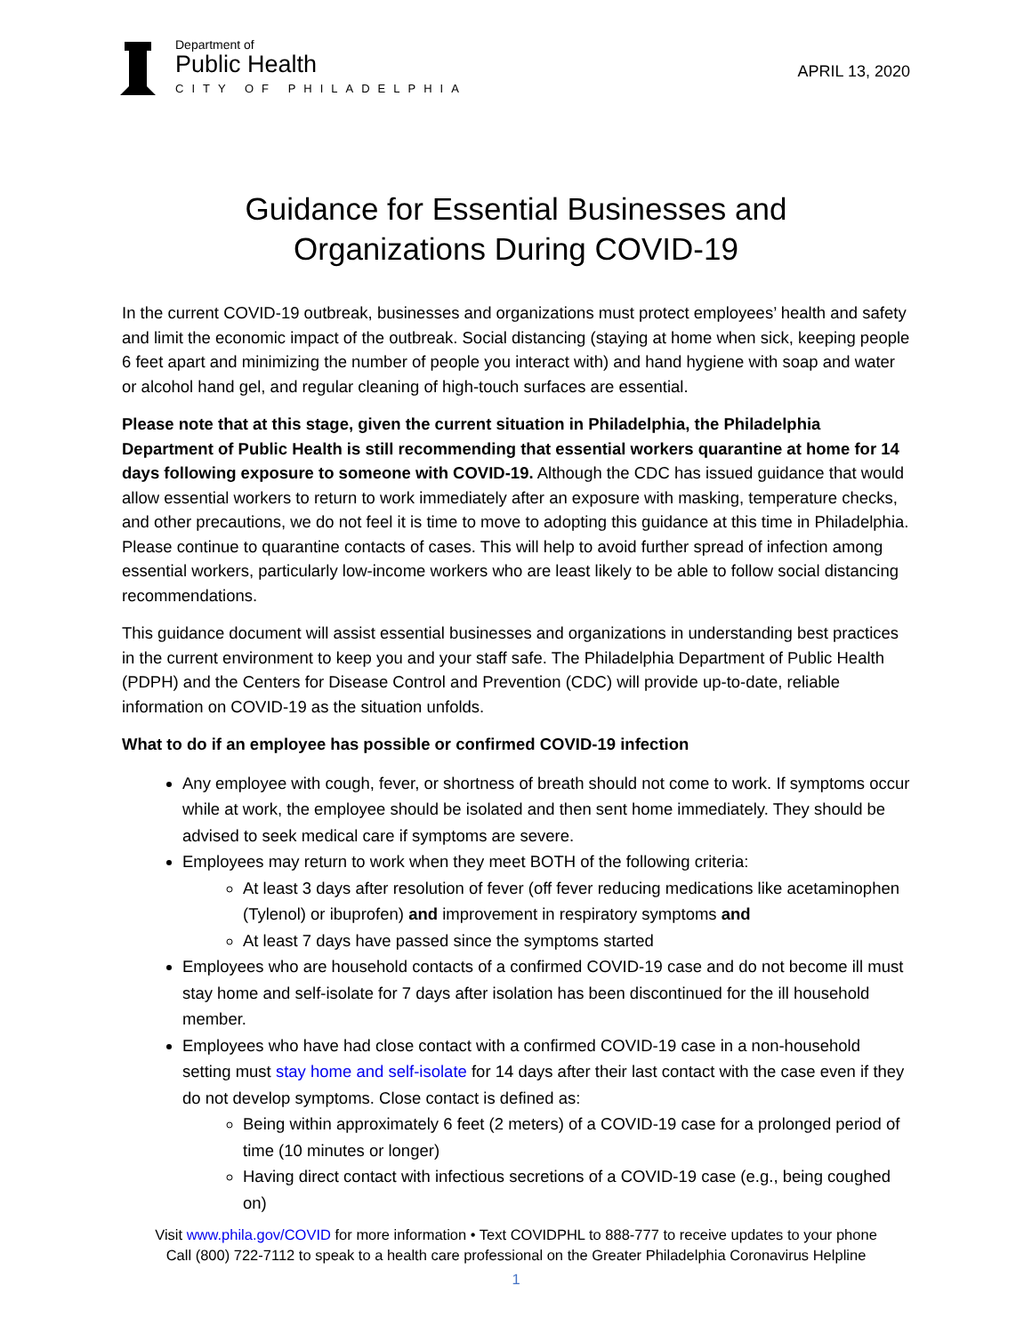Department of
Public Health
CITY OF PHILADELPHIA
APRIL 13, 2020
Guidance for Essential Businesses and
Organizations During COVID-19
In the current COVID-19 outbreak, businesses and organizations must protect employees’ health and safety and limit the economic impact of the outbreak. Social distancing (staying at home when sick, keeping people 6 feet apart and minimizing the number of people you interact with) and hand hygiene with soap and water or alcohol hand gel, and regular cleaning of high-touch surfaces are essential.
Please note that at this stage, given the current situation in Philadelphia, the Philadelphia Department of Public Health is still recommending that essential workers quarantine at home for 14 days following exposure to someone with COVID-19. Although the CDC has issued guidance that would allow essential workers to return to work immediately after an exposure with masking, temperature checks, and other precautions, we do not feel it is time to move to adopting this guidance at this time in Philadelphia. Please continue to quarantine contacts of cases. This will help to avoid further spread of infection among essential workers, particularly low-income workers who are least likely to be able to follow social distancing recommendations.
This guidance document will assist essential businesses and organizations in understanding best practices in the current environment to keep you and your staff safe. The Philadelphia Department of Public Health (PDPH) and the Centers for Disease Control and Prevention (CDC) will provide up-to-date, reliable information on COVID-19 as the situation unfolds.
What to do if an employee has possible or confirmed COVID-19 infection
Any employee with cough, fever, or shortness of breath should not come to work. If symptoms occur while at work, the employee should be isolated and then sent home immediately. They should be advised to seek medical care if symptoms are severe.
Employees may return to work when they meet BOTH of the following criteria:
At least 3 days after resolution of fever (off fever reducing medications like acetaminophen (Tylenol) or ibuprofen) and improvement in respiratory symptoms and
At least 7 days have passed since the symptoms started
Employees who are household contacts of a confirmed COVID-19 case and do not become ill must stay home and self-isolate for 7 days after isolation has been discontinued for the ill household member.
Employees who have had close contact with a confirmed COVID-19 case in a non-household setting must stay home and self-isolate for 14 days after their last contact with the case even if they do not develop symptoms. Close contact is defined as:
Being within approximately 6 feet (2 meters) of a COVID-19 case for a prolonged period of time (10 minutes or longer)
Having direct contact with infectious secretions of a COVID-19 case (e.g., being coughed on)
Visit www.phila.gov/COVID for more information • Text COVIDPHL to 888-777 to receive updates to your phone
Call (800) 722-7112 to speak to a health care professional on the Greater Philadelphia Coronavirus Helpline
1